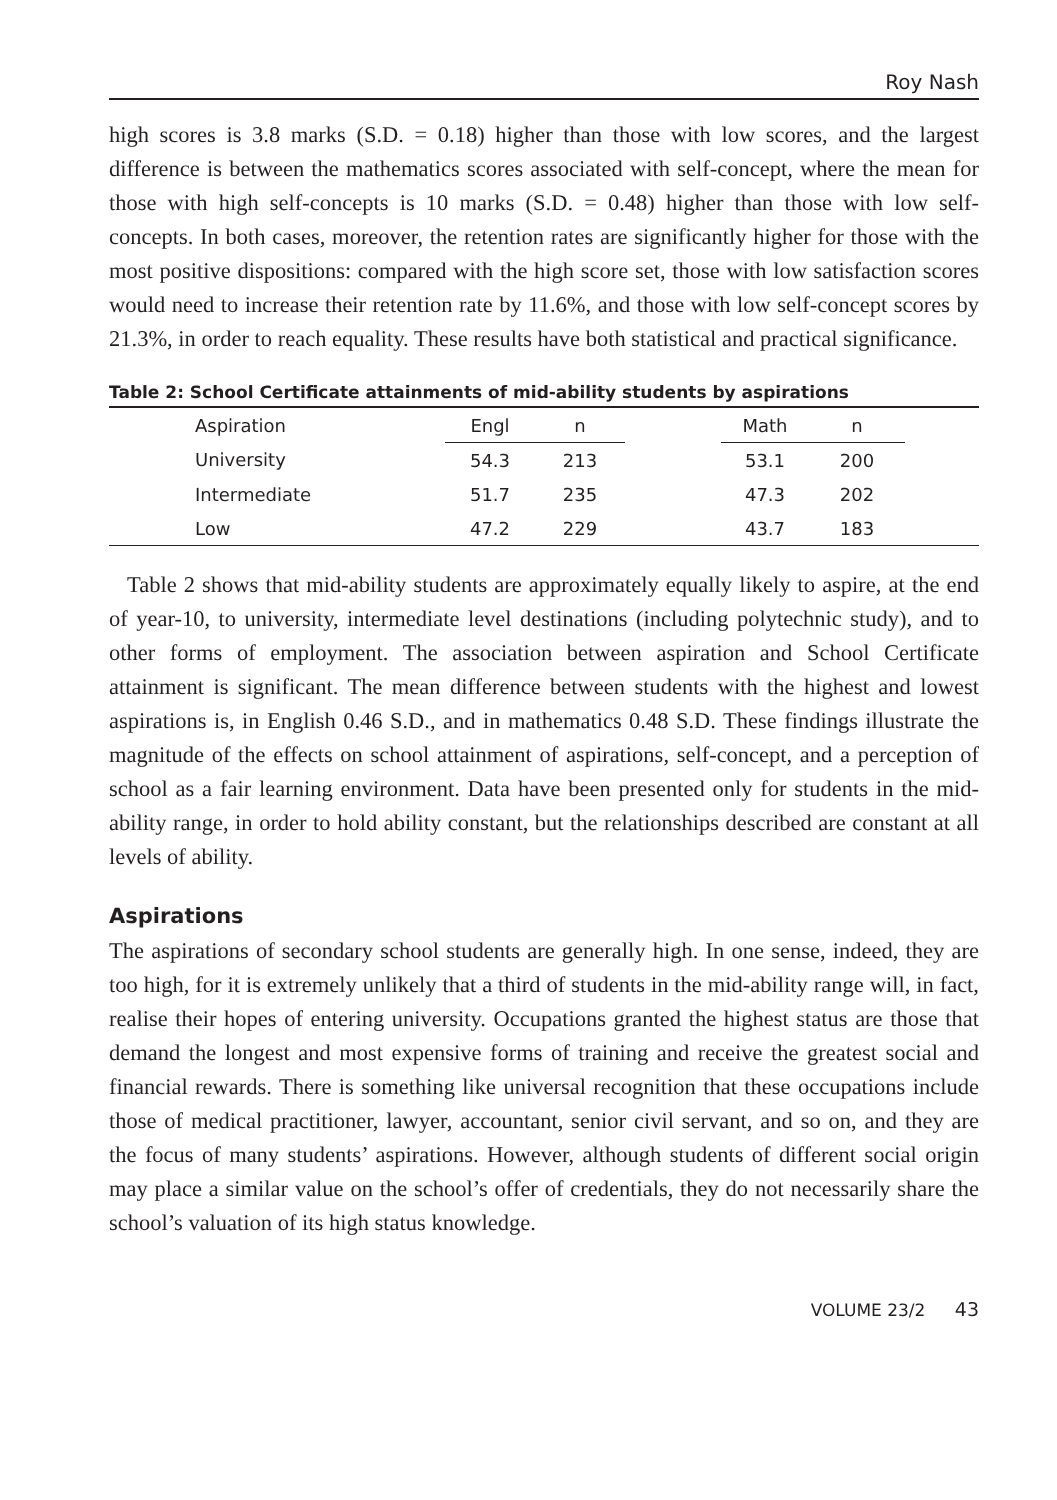Roy Nash
high scores is 3.8 marks (S.D. = 0.18) higher than those with low scores, and the largest difference is between the mathematics scores associated with self-concept, where the mean for those with high self-concepts is 10 marks (S.D. = 0.48) higher than those with low self-concepts. In both cases, moreover, the retention rates are significantly higher for those with the most positive dispositions: compared with the high score set, those with low satisfaction scores would need to increase their retention rate by 11.6%, and those with low self-concept scores by 21.3%, in order to reach equality. These results have both statistical and practical significance.
Table 2: School Certificate attainments of mid-ability students by aspirations
| | Aspiration | Engl | n | | Math | n | |
| --- | --- | --- | --- | --- | --- | --- | --- |
| | University | 54.3 | 213 | | 53.1 | 200 | |
| | Intermediate | 51.7 | 235 | | 47.3 | 202 | |
| | Low | 47.2 | 229 | | 43.7 | 183 | |
Table 2 shows that mid-ability students are approximately equally likely to aspire, at the end of year-10, to university, intermediate level destinations (including polytechnic study), and to other forms of employment. The association between aspiration and School Certificate attainment is significant. The mean difference between students with the highest and lowest aspirations is, in English 0.46 S.D., and in mathematics 0.48 S.D. These findings illustrate the magnitude of the effects on school attainment of aspirations, self-concept, and a perception of school as a fair learning environment. Data have been presented only for students in the mid-ability range, in order to hold ability constant, but the relationships described are constant at all levels of ability.
Aspirations
The aspirations of secondary school students are generally high. In one sense, indeed, they are too high, for it is extremely unlikely that a third of students in the mid-ability range will, in fact, realise their hopes of entering university. Occupations granted the highest status are those that demand the longest and most expensive forms of training and receive the greatest social and financial rewards. There is something like universal recognition that these occupations include those of medical practitioner, lawyer, accountant, senior civil servant, and so on, and they are the focus of many students’ aspirations. However, although students of different social origin may place a similar value on the school’s offer of credentials, they do not necessarily share the school’s valuation of its high status knowledge.
VOLUME 23/2 43